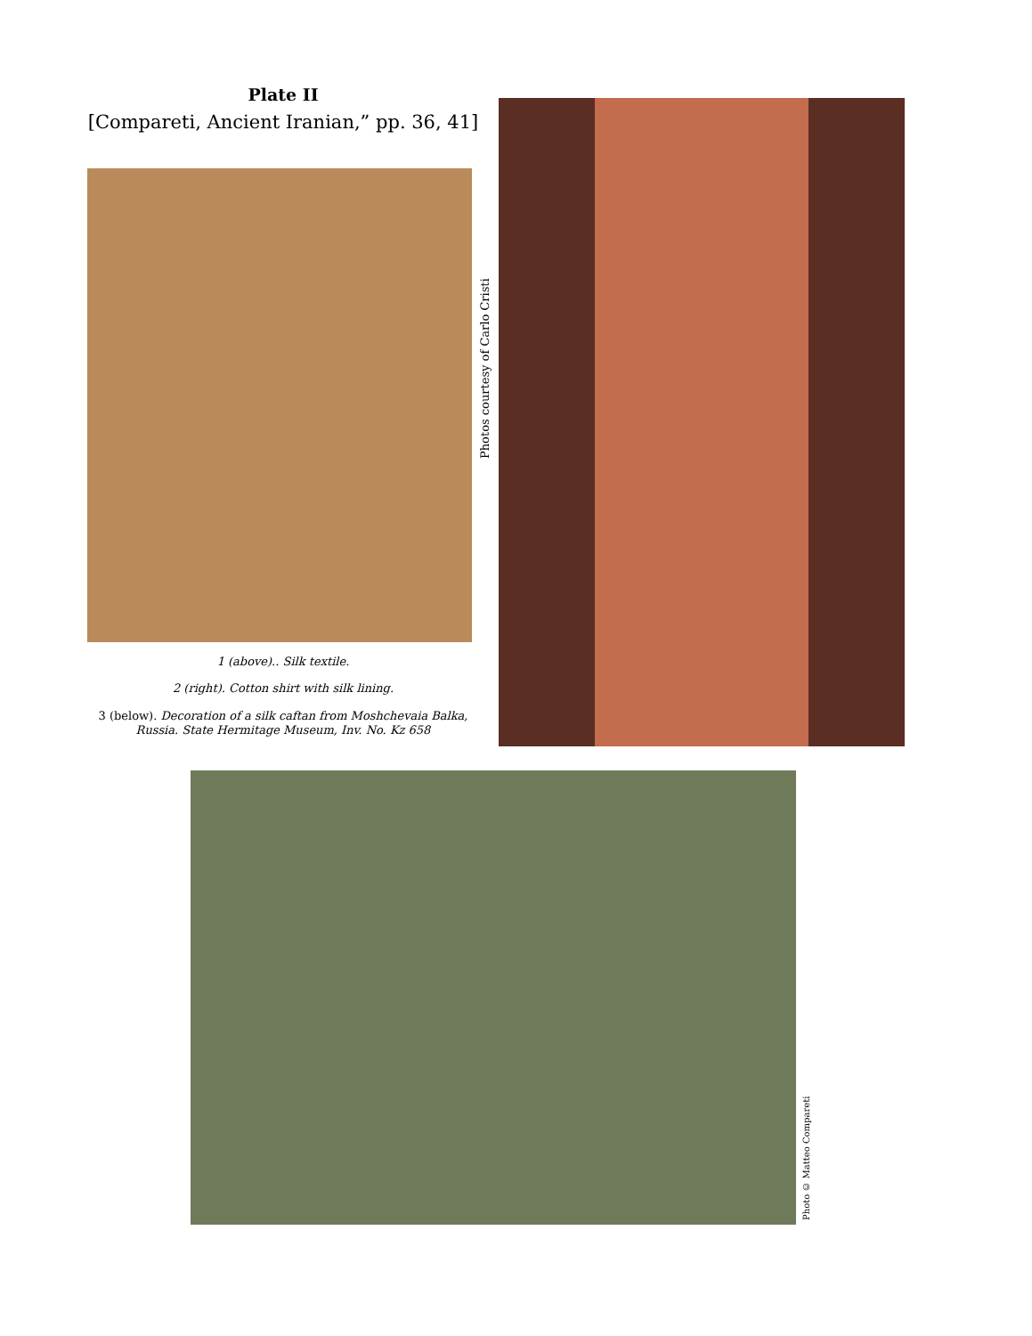Plate II
[Compareti, Ancient Iranian,” pp. 36, 41]
1 (above).. Silk textile.
2 (right). Cotton shirt with silk lining.
3 (below). Decoration of a silk caftan from Moshchevaia Balka, Russia. State Hermitage Museum, Inv. No. Kz 658
Photos courtesy of Carlo Cristi
Photo © Matteo Compareti